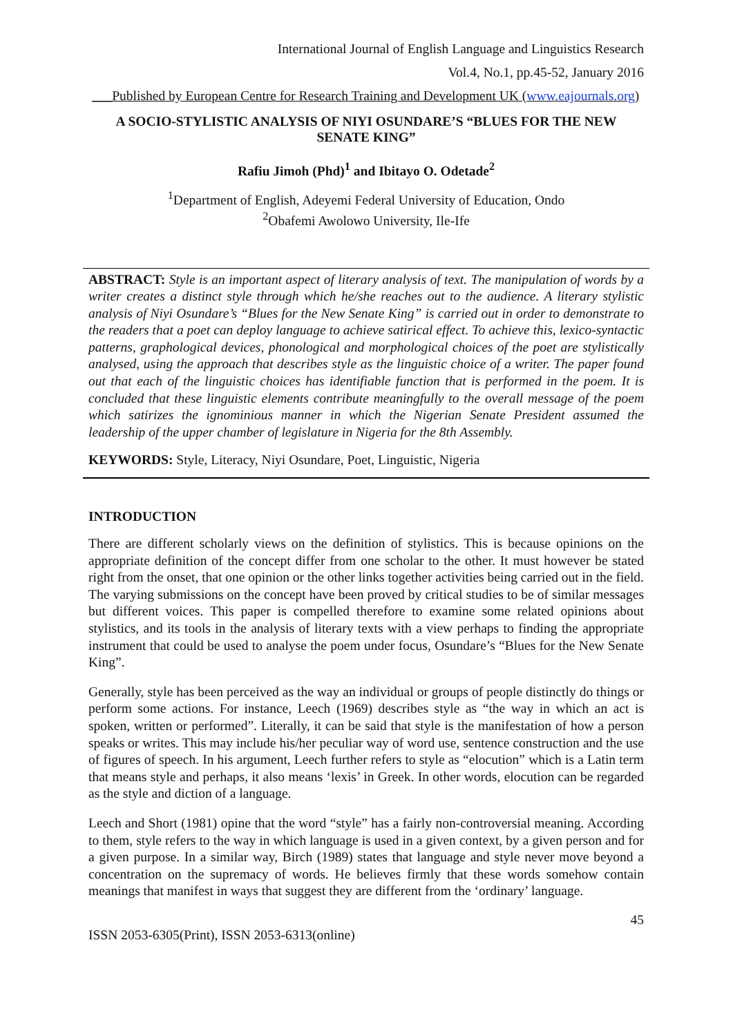International Journal of English Language and Linguistics Research
Vol.4, No.1, pp.45-52, January 2016
___Published by European Centre for Research Training and Development UK (www.eajournals.org)
A SOCIO-STYLISTIC ANALYSIS OF NIYI OSUNDARE’S “BLUES FOR THE NEW SENATE KING”
Rafiu Jimoh (Phd)<sup>1</sup> and Ibitayo O. Odetade<sup>2</sup>
<sup>1</sup> Department of English, Adeyemi Federal University of Education, Ondo
<sup>2</sup> Obafemi Awolowo University, Ile-Ife
ABSTRACT: Style is an important aspect of literary analysis of text. The manipulation of words by a writer creates a distinct style through which he/she reaches out to the audience. A literary stylistic analysis of Niyi Osundare’s “Blues for the New Senate King” is carried out in order to demonstrate to the readers that a poet can deploy language to achieve satirical effect. To achieve this, lexico-syntactic patterns, graphological devices, phonological and morphological choices of the poet are stylistically analysed, using the approach that describes style as the linguistic choice of a writer. The paper found out that each of the linguistic choices has identifiable function that is performed in the poem. It is concluded that these linguistic elements contribute meaningfully to the overall message of the poem which satirizes the ignominious manner in which the Nigerian Senate President assumed the leadership of the upper chamber of legislature in Nigeria for the 8th Assembly.
KEYWORDS: Style, Literacy, Niyi Osundare, Poet, Linguistic, Nigeria
INTRODUCTION
There are different scholarly views on the definition of stylistics. This is because opinions on the appropriate definition of the concept differ from one scholar to the other. It must however be stated right from the onset, that one opinion or the other links together activities being carried out in the field. The varying submissions on the concept have been proved by critical studies to be of similar messages but different voices. This paper is compelled therefore to examine some related opinions about stylistics, and its tools in the analysis of literary texts with a view perhaps to finding the appropriate instrument that could be used to analyse the poem under focus, Osundare’s “Blues for the New Senate King”.
Generally, style has been perceived as the way an individual or groups of people distinctly do things or perform some actions. For instance, Leech (1969) describes style as “the way in which an act is spoken, written or performed”. Literally, it can be said that style is the manifestation of how a person speaks or writes. This may include his/her peculiar way of word use, sentence construction and the use of figures of speech. In his argument, Leech further refers to style as “elocution” which is a Latin term that means style and perhaps, it also means ‘lexis’ in Greek. In other words, elocution can be regarded as the style and diction of a language.
Leech and Short (1981) opine that the word “style” has a fairly non-controversial meaning. According to them, style refers to the way in which language is used in a given context, by a given person and for a given purpose. In a similar way, Birch (1989) states that language and style never move beyond a concentration on the supremacy of words. He believes firmly that these words somehow contain meanings that manifest in ways that suggest they are different from the ‘ordinary’ language.
45
ISSN 2053-6305(Print), ISSN 2053-6313(online)